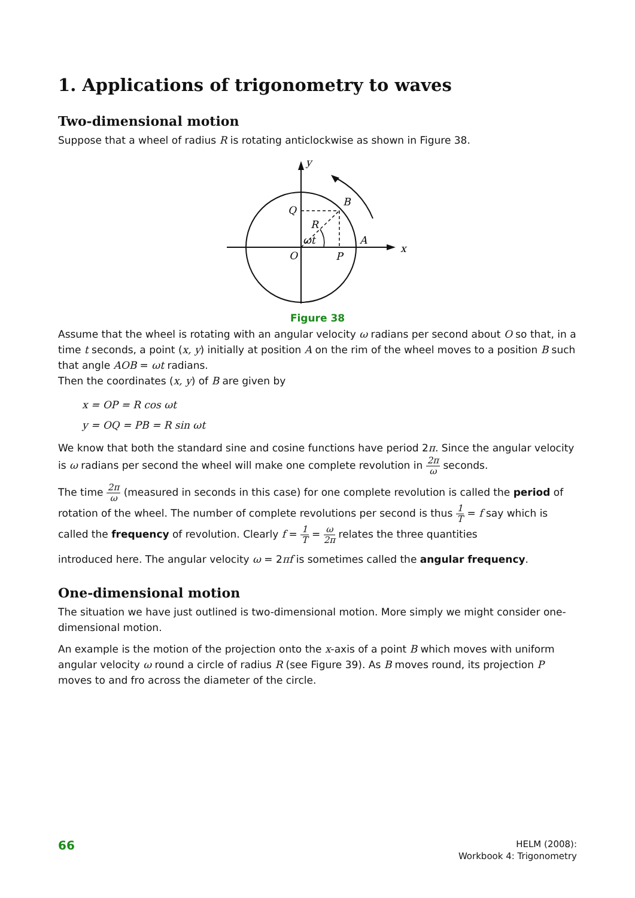1. Applications of trigonometry to waves
Two-dimensional motion
Suppose that a wheel of radius R is rotating anticlockwise as shown in Figure 38.
y
x
Q
B
R
ωt
A
O
P
Figure 38
Assume that the wheel is rotating with an angular velocity ω radians per second about O so that, in a time t seconds, a point (x, y) initially at position A on the rim of the wheel moves to a position B such that angle AOB = ωt radians.
Then the coordinates (x, y) of B are given by
x = OP = R cos ωt
y = OQ = PB = R sin ωt
We know that both the standard sine and cosine functions have period 2π. Since the angular velocity is ω radians per second the wheel will make one complete revolution in 2π ω seconds.
The time 2π ω (measured in seconds in this case) for one complete revolution is called the period of rotation of the wheel. The number of complete revolutions per second is thus 1 T = f say which is called the frequency of revolution. Clearly f = 1 T = ω 2π relates the three quantities
introduced here. The angular velocity ω = 2πf is sometimes called the angular frequency.
One-dimensional motion
The situation we have just outlined is two-dimensional motion. More simply we might consider one-dimensional motion.
An example is the motion of the projection onto the x-axis of a point B which moves with uniform angular velocity ω round a circle of radius R (see Figure 39). As B moves round, its projection P moves to and fro across the diameter of the circle.
66
HELM (2008):
Workbook 4: Trigonometry